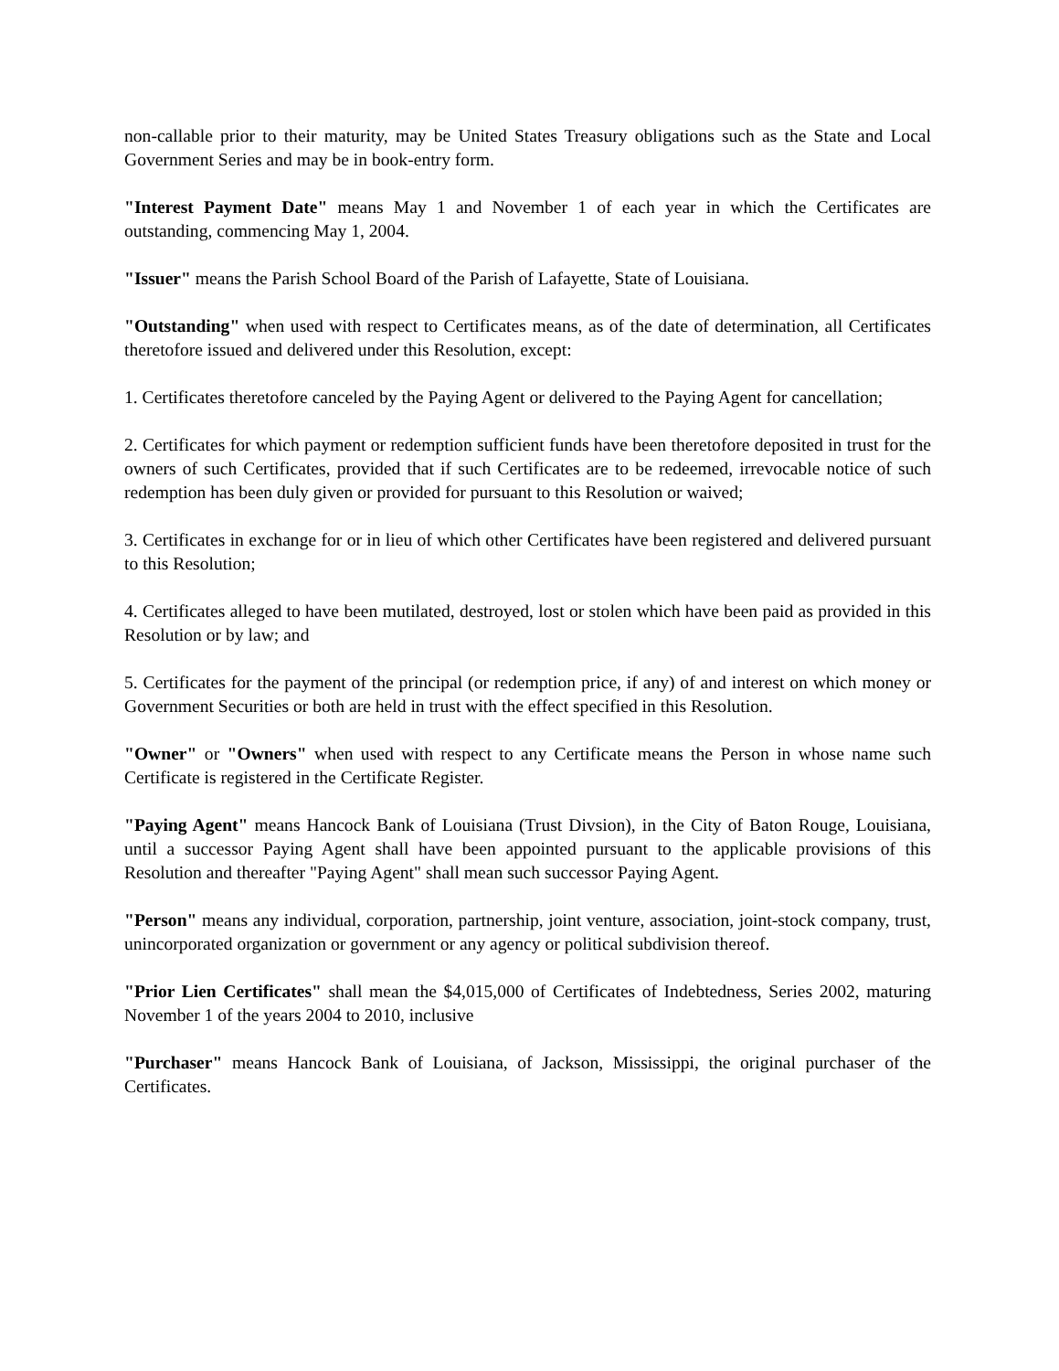non-callable prior to their maturity, may be United States Treasury obligations such as the State and Local Government Series and may be in book-entry form.
"Interest Payment Date" means May 1 and November 1 of each year in which the Certificates are outstanding, commencing May 1, 2004.
"Issuer" means the Parish School Board of the Parish of Lafayette, State of Louisiana.
"Outstanding" when used with respect to Certificates means, as of the date of determination, all Certificates theretofore issued and delivered under this Resolution, except:
1. Certificates theretofore canceled by the Paying Agent or delivered to the Paying Agent for cancellation;
2. Certificates for which payment or redemption sufficient funds have been theretofore deposited in trust for the owners of such Certificates, provided that if such Certificates are to be redeemed, irrevocable notice of such redemption has been duly given or provided for pursuant to this Resolution or waived;
3. Certificates in exchange for or in lieu of which other Certificates have been registered and delivered pursuant to this Resolution;
4. Certificates alleged to have been mutilated, destroyed, lost or stolen which have been paid as provided in this Resolution or by law; and
5. Certificates for the payment of the principal (or redemption price, if any) of and interest on which money or Government Securities or both are held in trust with the effect specified in this Resolution.
"Owner" or "Owners" when used with respect to any Certificate means the Person in whose name such Certificate is registered in the Certificate Register.
"Paying Agent" means Hancock Bank of Louisiana (Trust Divsion), in the City of Baton Rouge, Louisiana, until a successor Paying Agent shall have been appointed pursuant to the applicable provisions of this Resolution and thereafter "Paying Agent" shall mean such successor Paying Agent.
"Person" means any individual, corporation, partnership, joint venture, association, joint-stock company, trust, unincorporated organization or government or any agency or political subdivision thereof.
"Prior Lien Certificates" shall mean the $4,015,000 of Certificates of Indebtedness, Series 2002, maturing November 1 of the years 2004 to 2010, inclusive
"Purchaser" means Hancock Bank of Louisiana, of Jackson, Mississippi, the original purchaser of the Certificates.